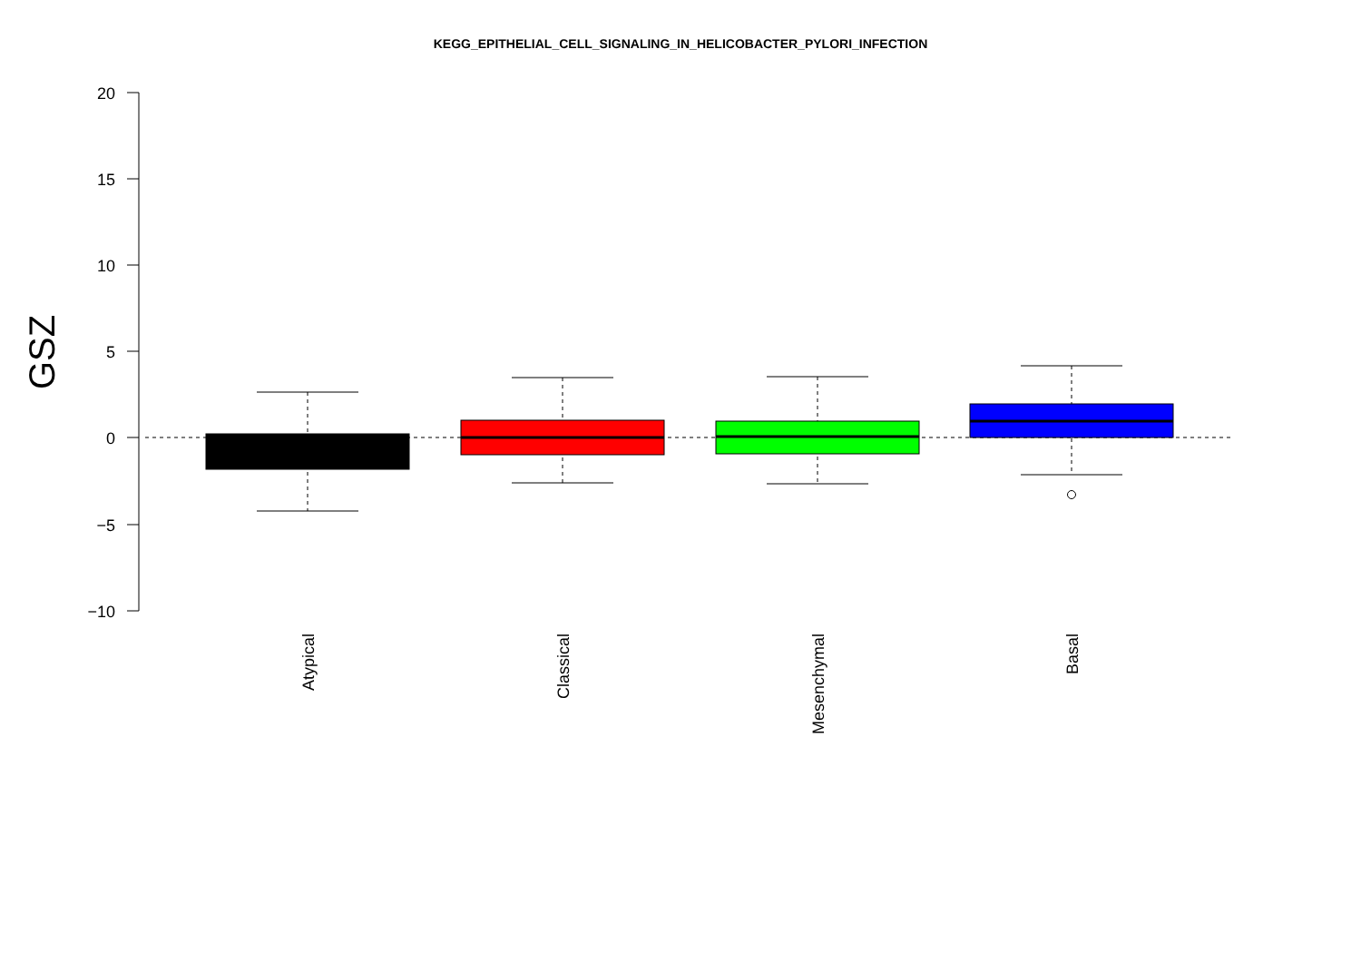KEGG_EPITHELIAL_CELL_SIGNALING_IN_HELICOBACTER_PYLORI_INFECTION
20
15
10
5
0
−5
−10
GSZ
Atypical
Classical
Mesenchymal
Basal